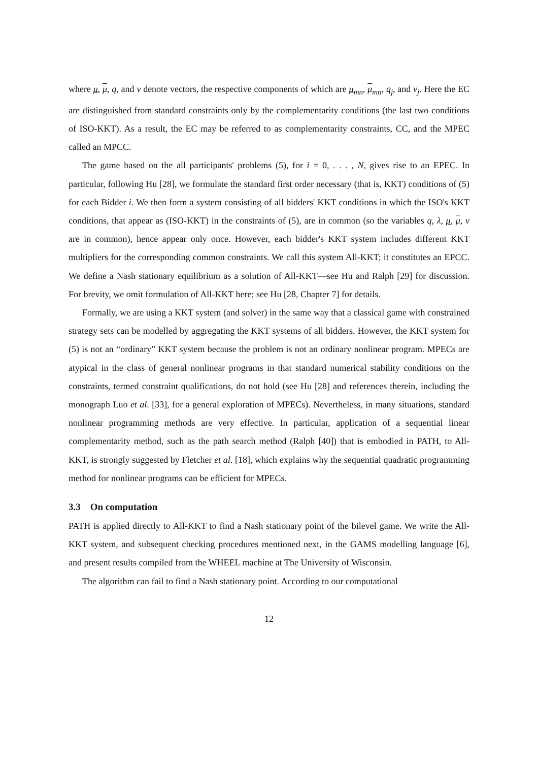where μ, μ, q, and ν denote vectors, the respective components of which are μ<sub>mn</sub>, μ<sub>mn</sub>, q<sub>j</sub>, and ν<sub>j</sub>. Here the EC are distinguished from standard constraints only by the complementarity conditions (the last two conditions of ISO-KKT). As a result, the EC may be referred to as complementarity constraints, CC, and the MPEC called an MPCC.
The game based on the all participants' problems (5), for i = 0, . . . , N, gives rise to an EPEC. In particular, following Hu [28], we formulate the standard first order necessary (that is, KKT) conditions of (5) for each Bidder i. We then form a system consisting of all bidders' KKT conditions in which the ISO's KKT conditions, that appear as (ISO-KKT) in the constraints of (5), are in common (so the variables q, λ, μ, μ, ν are in common), hence appear only once. However, each bidder's KKT system includes different KKT multipliers for the corresponding common constraints. We call this system All-KKT; it constitutes an EPCC. We define a Nash stationary equilibrium as a solution of All-KKT—see Hu and Ralph [29] for discussion. For brevity, we omit formulation of All-KKT here; see Hu [28, Chapter 7] for details.
Formally, we are using a KKT system (and solver) in the same way that a classical game with constrained strategy sets can be modelled by aggregating the KKT systems of all bidders. However, the KKT system for (5) is not an “ordinary” KKT system because the problem is not an ordinary nonlinear program. MPECs are atypical in the class of general nonlinear programs in that standard numerical stability conditions on the constraints, termed constraint qualifications, do not hold (see Hu [28] and references therein, including the monograph Luo et al. [33], for a general exploration of MPECs). Nevertheless, in many situations, standard nonlinear programming methods are very effective. In particular, application of a sequential linear complementarity method, such as the path search method (Ralph [40]) that is embodied in PATH, to All-KKT, is strongly suggested by Fletcher et al. [18], which explains why the sequential quadratic programming method for nonlinear programs can be efficient for MPECs.
3.3 On computation
PATH is applied directly to All-KKT to find a Nash stationary point of the bilevel game. We write the All-KKT system, and subsequent checking procedures mentioned next, in the GAMS modelling language [6], and present results compiled from the WHEEL machine at The University of Wisconsin.
The algorithm can fail to find a Nash stationary point. According to our computational
12